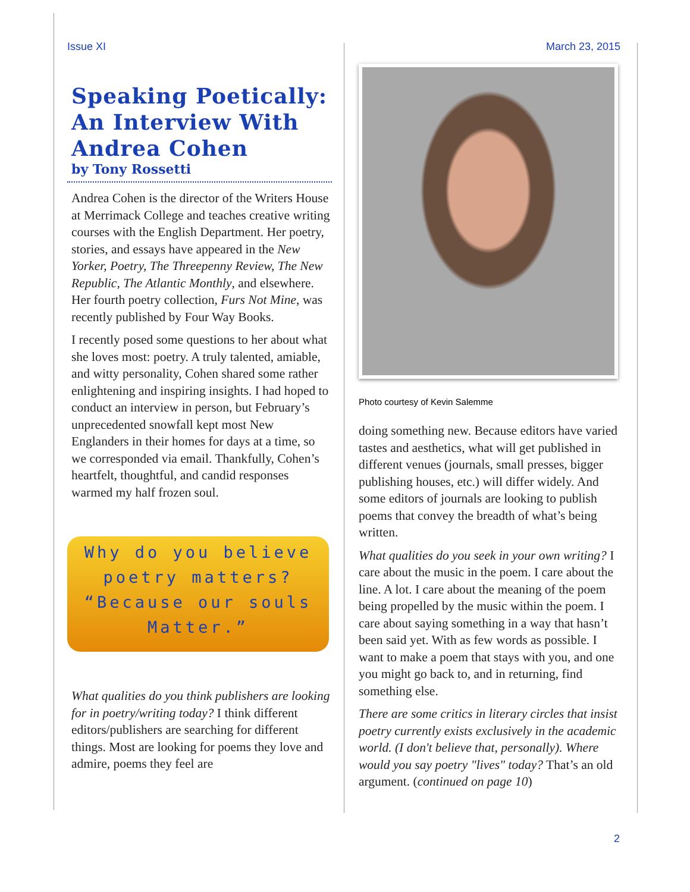Issue XI March 23, 2015
Speaking Poetically: An Interview With Andrea Cohen
by Tony Rossetti
Andrea Cohen is the director of the Writers House at Merrimack College and teaches creative writing courses with the English Department. Her poetry, stories, and essays have appeared in the New Yorker, Poetry, The Threepenny Review, The New Republic, The Atlantic Monthly, and elsewhere. Her fourth poetry collection, Furs Not Mine, was recently published by Four Way Books.
I recently posed some questions to her about what she loves most: poetry. A truly talented, amiable, and witty personality, Cohen shared some rather enlightening and inspiring insights. I had hoped to conduct an interview in person, but February’s unprecedented snowfall kept most New Englanders in their homes for days at a time, so we corresponded via email. Thankfully, Cohen’s heartfelt, thoughtful, and candid responses warmed my half frozen soul.
Why do you believe poetry matters? “Because our souls Matter.”
What qualities do you think publishers are looking for in poetry/writing today? I think different editors/publishers are searching for different things. Most are looking for poems they love and admire, poems they feel are
Photo courtesy of Kevin Salemme
doing something new. Because editors have varied tastes and aesthetics, what will get published in different venues (journals, small presses, bigger publishing houses, etc.) will differ widely. And some editors of journals are looking to publish poems that convey the breadth of what’s being written.
What qualities do you seek in your own writing? I care about the music in the poem. I care about the line. A lot. I care about the meaning of the poem being propelled by the music within the poem. I care about saying something in a way that hasn’t been said yet. With as few words as possible. I want to make a poem that stays with you, and one you might go back to, and in returning, find something else.
There are some critics in literary circles that insist poetry currently exists exclusively in the academic world. (I don't believe that, personally). Where would you say poetry "lives" today? That’s an old argument. (continued on page 10)
2